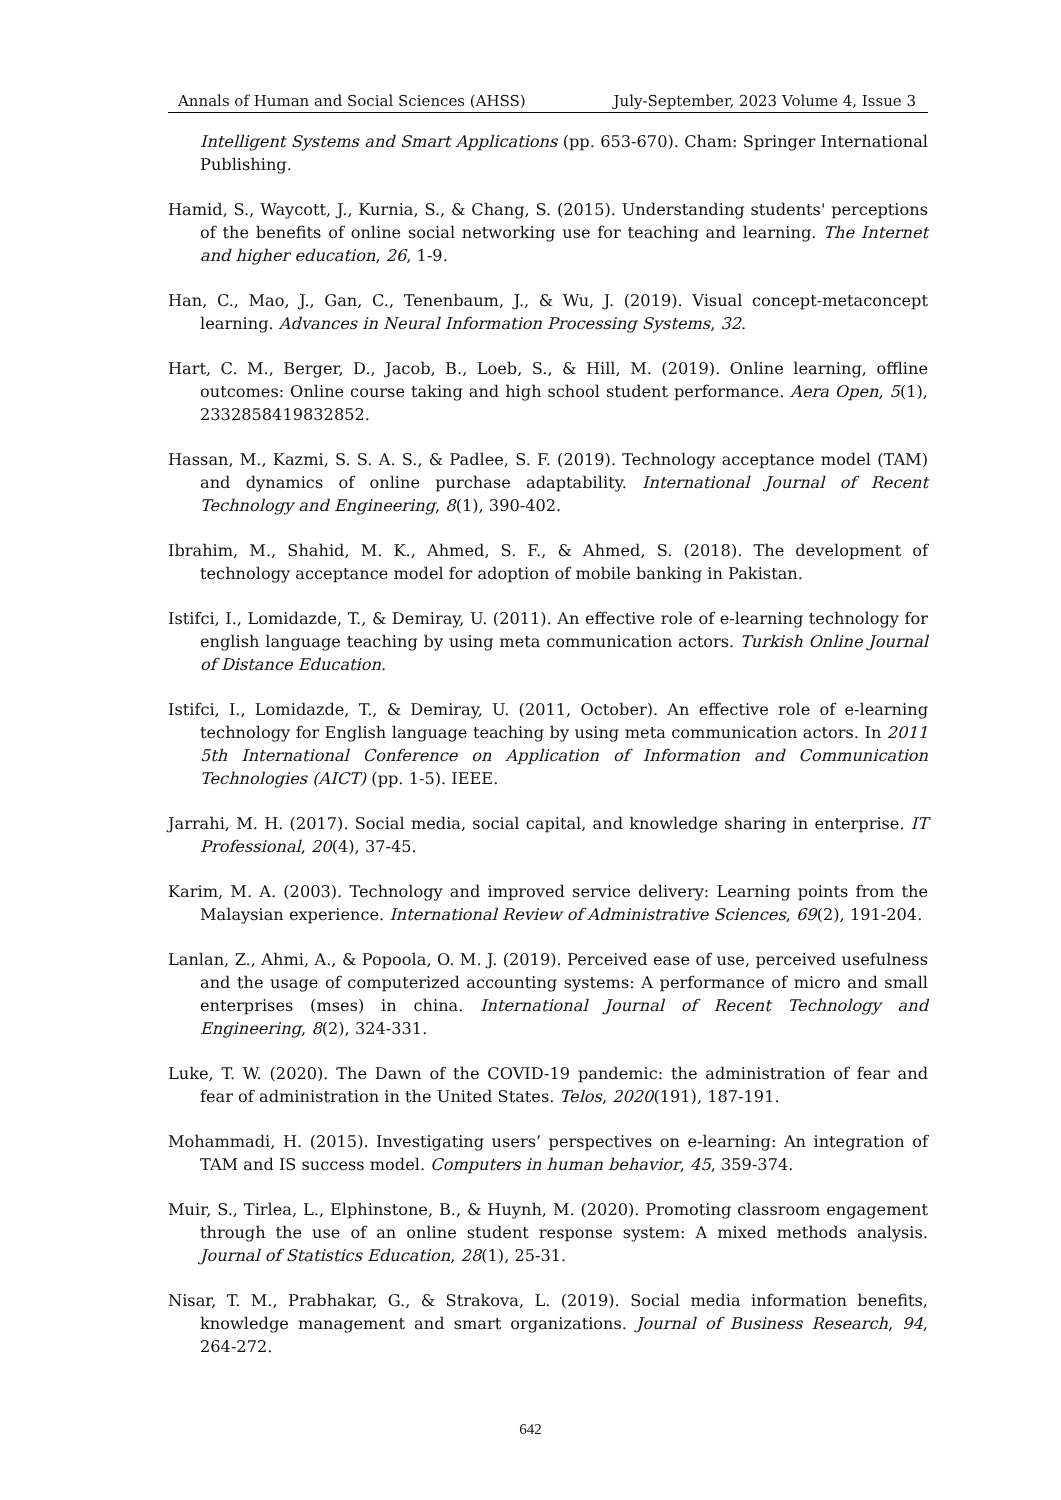Annals of Human and Social Sciences (AHSS) July-September, 2023 Volume 4, Issue 3
Intelligent Systems and Smart Applications (pp. 653-670). Cham: Springer International Publishing.
Hamid, S., Waycott, J., Kurnia, S., & Chang, S. (2015). Understanding students' perceptions of the benefits of online social networking use for teaching and learning. The Internet and higher education, 26, 1-9.
Han, C., Mao, J., Gan, C., Tenenbaum, J., & Wu, J. (2019). Visual concept-metaconcept learning. Advances in Neural Information Processing Systems, 32.
Hart, C. M., Berger, D., Jacob, B., Loeb, S., & Hill, M. (2019). Online learning, offline outcomes: Online course taking and high school student performance. Aera Open, 5(1), 2332858419832852.
Hassan, M., Kazmi, S. S. A. S., & Padlee, S. F. (2019). Technology acceptance model (TAM) and dynamics of online purchase adaptability. International Journal of Recent Technology and Engineering, 8(1), 390-402.
Ibrahim, M., Shahid, M. K., Ahmed, S. F., & Ahmed, S. (2018). The development of technology acceptance model for adoption of mobile banking in Pakistan.
Istifci, I., Lomidazde, T., & Demiray, U. (2011). An effective role of e-learning technology for english language teaching by using meta communication actors. Turkish Online Journal of Distance Education.
Istifci, I., Lomidazde, T., & Demiray, U. (2011, October). An effective role of e-learning technology for English language teaching by using meta communication actors. In 2011 5th International Conference on Application of Information and Communication Technologies (AICT) (pp. 1-5). IEEE.
Jarrahi, M. H. (2017). Social media, social capital, and knowledge sharing in enterprise. IT Professional, 20(4), 37-45.
Karim, M. A. (2003). Technology and improved service delivery: Learning points from the Malaysian experience. International Review of Administrative Sciences, 69(2), 191-204.
Lanlan, Z., Ahmi, A., & Popoola, O. M. J. (2019). Perceived ease of use, perceived usefulness and the usage of computerized accounting systems: A performance of micro and small enterprises (mses) in china. International Journal of Recent Technology and Engineering, 8(2), 324-331.
Luke, T. W. (2020). The Dawn of the COVID-19 pandemic: the administration of fear and fear of administration in the United States. Telos, 2020(191), 187-191.
Mohammadi, H. (2015). Investigating users’ perspectives on e-learning: An integration of TAM and IS success model. Computers in human behavior, 45, 359-374.
Muir, S., Tirlea, L., Elphinstone, B., & Huynh, M. (2020). Promoting classroom engagement through the use of an online student response system: A mixed methods analysis. Journal of Statistics Education, 28(1), 25-31.
Nisar, T. M., Prabhakar, G., & Strakova, L. (2019). Social media information benefits, knowledge management and smart organizations. Journal of Business Research, 94, 264-272.
642